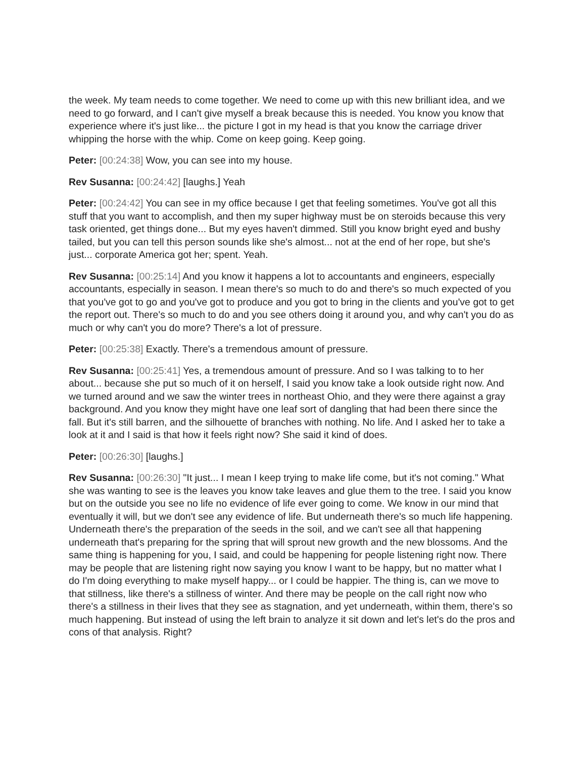the week. My team needs to come together. We need to come up with this new brilliant idea, and we need to go forward, and I can't give myself a break because this is needed. You know you know that experience where it's just like... the picture I got in my head is that you know the carriage driver whipping the horse with the whip. Come on keep going. Keep going.
Peter: [00:24:38] Wow, you can see into my house.
Rev Susanna: [00:24:42] [laughs.] Yeah
Peter: [00:24:42] You can see in my office because I get that feeling sometimes. You've got all this stuff that you want to accomplish, and then my super highway must be on steroids because this very task oriented, get things done... But my eyes haven't dimmed. Still you know bright eyed and bushy tailed, but you can tell this person sounds like she's almost... not at the end of her rope, but she's just... corporate America got her; spent. Yeah.
Rev Susanna: [00:25:14] And you know it happens a lot to accountants and engineers, especially accountants, especially in season. I mean there's so much to do and there's so much expected of you that you've got to go and you've got to produce and you got to bring in the clients and you've got to get the report out. There's so much to do and you see others doing it around you, and why can't you do as much or why can't you do more? There's a lot of pressure.
Peter: [00:25:38] Exactly. There's a tremendous amount of pressure.
Rev Susanna: [00:25:41] Yes, a tremendous amount of pressure. And so I was talking to to her about... because she put so much of it on herself, I said you know take a look outside right now. And we turned around and we saw the winter trees in northeast Ohio, and they were there against a gray background. And you know they might have one leaf sort of dangling that had been there since the fall. But it's still barren, and the silhouette of branches with nothing. No life. And I asked her to take a look at it and I said is that how it feels right now? She said it kind of does.
Peter: [00:26:30] [laughs.]
Rev Susanna: [00:26:30] "It just... I mean I keep trying to make life come, but it's not coming." What she was wanting to see is the leaves you know take leaves and glue them to the tree. I said you know but on the outside you see no life no evidence of life ever going to come. We know in our mind that eventually it will, but we don't see any evidence of life. But underneath there's so much life happening. Underneath there's the preparation of the seeds in the soil, and we can't see all that happening underneath that's preparing for the spring that will sprout new growth and the new blossoms. And the same thing is happening for you, I said, and could be happening for people listening right now. There may be people that are listening right now saying you know I want to be happy, but no matter what I do I'm doing everything to make myself happy... or I could be happier. The thing is, can we move to that stillness, like there's a stillness of winter. And there may be people on the call right now who there's a stillness in their lives that they see as stagnation, and yet underneath, within them, there's so much happening. But instead of using the left brain to analyze it sit down and let's let's do the pros and cons of that analysis. Right?